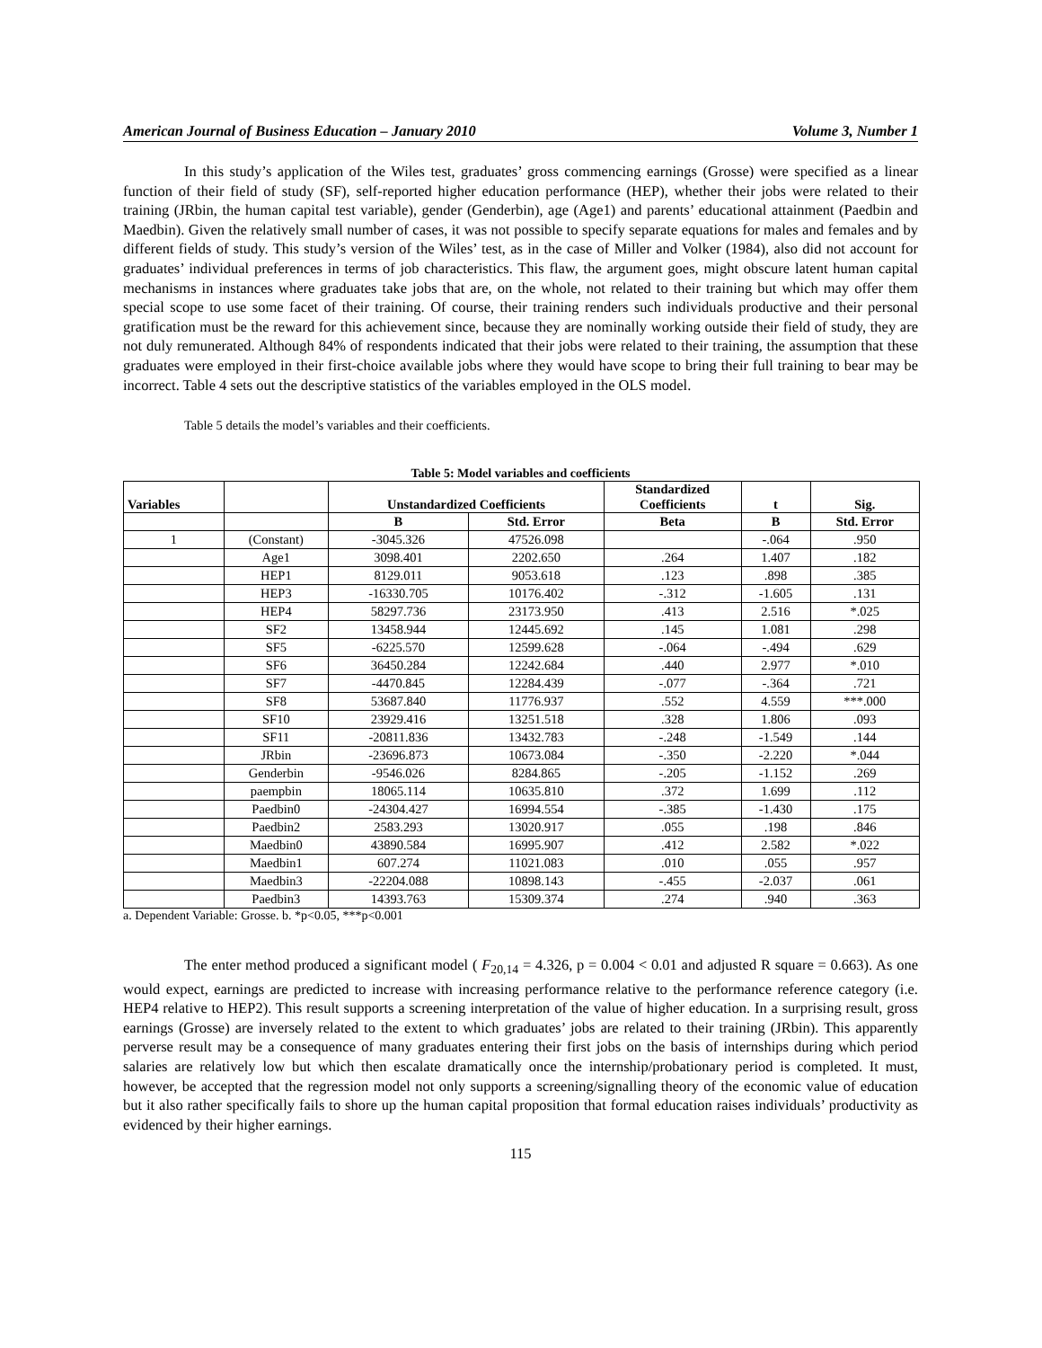American Journal of Business Education – January 2010 Volume 3, Number 1
In this study’s application of the Wiles test, graduates’ gross commencing earnings (Grosse) were specified as a linear function of their field of study (SF), self-reported higher education performance (HEP), whether their jobs were related to their training (JRbin, the human capital test variable), gender (Genderbin), age (Age1) and parents’ educational attainment (Paedbin and Maedbin). Given the relatively small number of cases, it was not possible to specify separate equations for males and females and by different fields of study. This study’s version of the Wiles’ test, as in the case of Miller and Volker (1984), also did not account for graduates’ individual preferences in terms of job characteristics. This flaw, the argument goes, might obscure latent human capital mechanisms in instances where graduates take jobs that are, on the whole, not related to their training but which may offer them special scope to use some facet of their training. Of course, their training renders such individuals productive and their personal gratification must be the reward for this achievement since, because they are nominally working outside their field of study, they are not duly remunerated. Although 84% of respondents indicated that their jobs were related to their training, the assumption that these graduates were employed in their first-choice available jobs where they would have scope to bring their full training to bear may be incorrect. Table 4 sets out the descriptive statistics of the variables employed in the OLS model.
Table 5 details the model’s variables and their coefficients.
Table 5: Model variables and coefficients
| Variables | | Unstandardized Coefficients | | Standardized Coefficients | t | Sig. |
| | | B | Std. Error | Beta | B | Std. Error |
| 1 | (Constant) | -3045.326 | 47526.098 | | -.064 | .950 |
| | Age1 | 3098.401 | 2202.650 | .264 | 1.407 | .182 |
| | HEP1 | 8129.011 | 9053.618 | .123 | .898 | .385 |
| | HEP3 | -16330.705 | 10176.402 | -.312 | -1.605 | .131 |
| | HEP4 | 58297.736 | 23173.950 | .413 | 2.516 | *.025 |
| | SF2 | 13458.944 | 12445.692 | .145 | 1.081 | .298 |
| | SF5 | -6225.570 | 12599.628 | -.064 | -.494 | .629 |
| | SF6 | 36450.284 | 12242.684 | .440 | 2.977 | *.010 |
| | SF7 | -4470.845 | 12284.439 | -.077 | -.364 | .721 |
| | SF8 | 53687.840 | 11776.937 | .552 | 4.559 | ***.000 |
| | SF10 | 23929.416 | 13251.518 | .328 | 1.806 | .093 |
| | SF11 | -20811.836 | 13432.783 | -.248 | -1.549 | .144 |
| | JRbin | -23696.873 | 10673.084 | -.350 | -2.220 | *.044 |
| | Genderbin | -9546.026 | 8284.865 | -.205 | -1.152 | .269 |
| | paempbin | 18065.114 | 10635.810 | .372 | 1.699 | .112 |
| | Paedbin0 | -24304.427 | 16994.554 | -.385 | -1.430 | .175 |
| | Paedbin2 | 2583.293 | 13020.917 | .055 | .198 | .846 |
| | Maedbin0 | 43890.584 | 16995.907 | .412 | 2.582 | *.022 |
| | Maedbin1 | 607.274 | 11021.083 | .010 | .055 | .957 |
| | Maedbin3 | -22204.088 | 10898.143 | -.455 | -2.037 | .061 |
| | Paedbin3 | 14393.763 | 15309.374 | .274 | .940 | .363 |
a. Dependent Variable: Grosse. b. *p<0.05, ***p<0.001
The enter method produced a significant model ( F<sub>20,14</sub> = 4.326, p = 0.004 < 0.01 and adjusted R square = 0.663). As one would expect, earnings are predicted to increase with increasing performance relative to the performance reference category (i.e. HEP4 relative to HEP2). This result supports a screening interpretation of the value of higher education. In a surprising result, gross earnings (Grosse) are inversely related to the extent to which graduates’ jobs are related to their training (JRbin). This apparently perverse result may be a consequence of many graduates entering their first jobs on the basis of internships during which period salaries are relatively low but which then escalate dramatically once the internship/probationary period is completed. It must, however, be accepted that the regression model not only supports a screening/signalling theory of the economic value of education but it also rather specifically fails to shore up the human capital proposition that formal education raises individuals’ productivity as evidenced by their higher earnings.
115